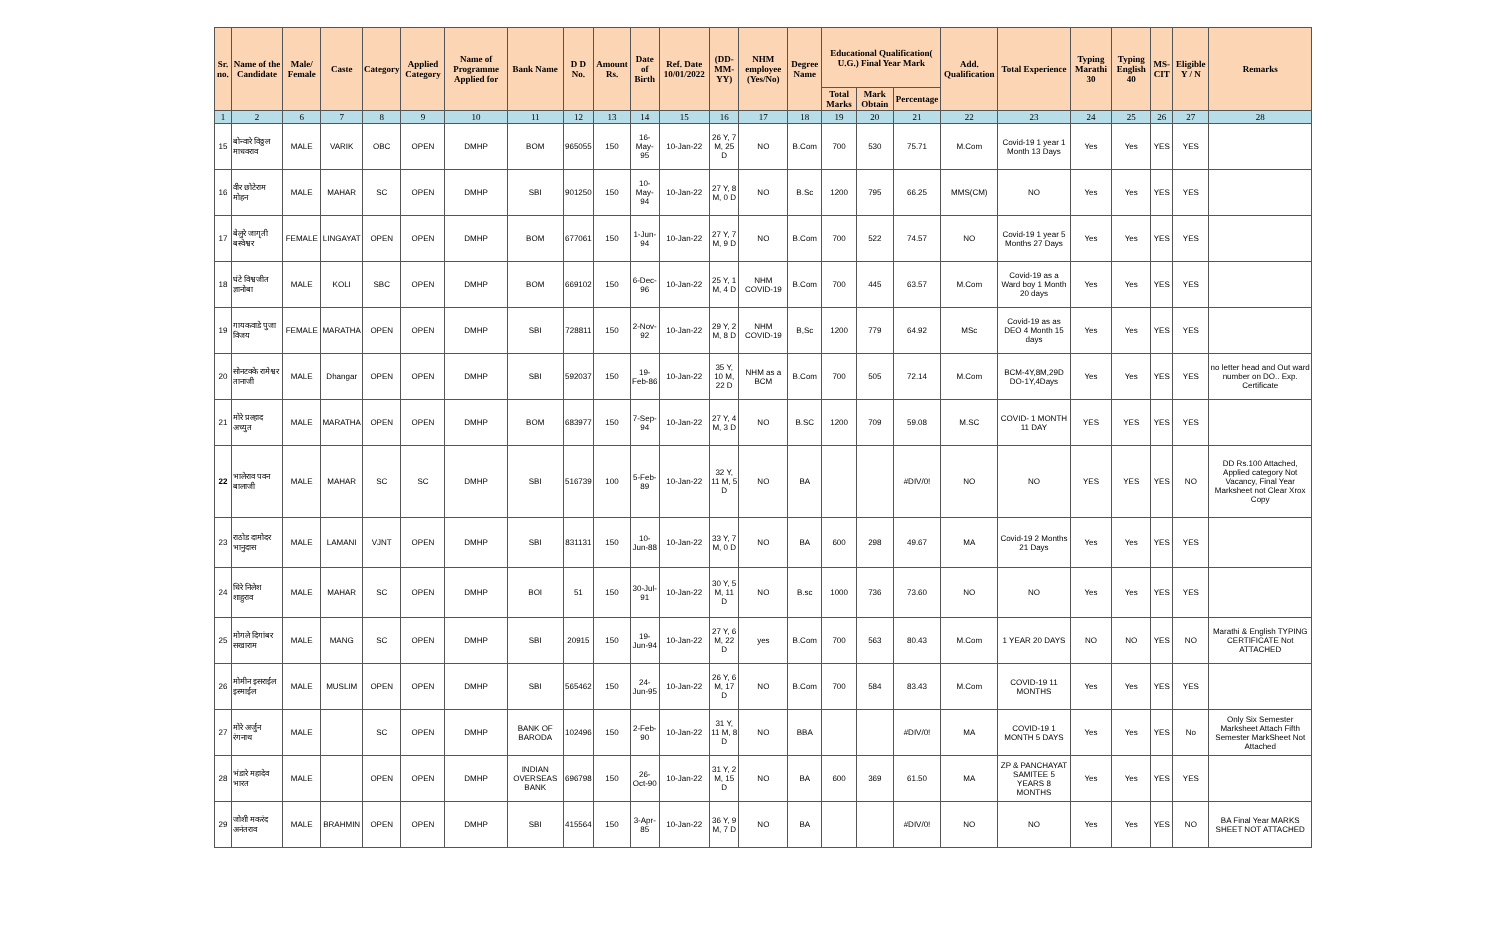| Sr. no. | Name of the Candidate | Male/ Female | Caste | Category | Applied Category | Name of Programme Applied for | Bank Name | D D No. | Amount Rs. | Date of Birth | Ref. Date 10/01/2022 | (DD-MM-YY) | NHM employee (Yes/No) | Degree Name | Educational Qualification( U.G.) Final Year Mark | | | Add. Qualification | Total Experience | Typing Marathi 30 | Typing English 40 | MS-CIT | Eligible Y / N | Remarks |
| --- | --- | --- | --- | --- | --- | --- | --- | --- | --- | --- | --- | --- | --- | --- | --- | --- | --- | --- | --- | --- | --- | --- | --- | --- |
| | | | | | | | | | | | | | | | Total Marks | Mark Obtain | Percentage | | | | | | | |
| 1 | 2 | 6 | 7 | 8 | 9 | 10 | 11 | 12 | 13 | 14 | 15 | 16 | 17 | 18 | 19 | 20 | 21 | 22 | 23 | 24 | 25 | 26 | 27 | 28 |
| 15 | बोन्वारे विठ्ठल माधवराव | MALE | VARIK | OBC | OPEN | DMHP | BOM | 965055 | 150 | 16-May-95 | 10-Jan-22 | 26 Y, 7 M, 25 D | NO | B.Com | 700 | 530 | 75.71 | M.Com | Covid-19 1 year 1 Month 13 Days | Yes | Yes | YES | YES | |
| 16 | वीर छोटेराम मोहन | MALE | MAHAR | SC | OPEN | DMHP | SBI | 901250 | 150 | 10-May-94 | 10-Jan-22 | 27 Y, 8 M, 0 D | NO | B.Sc | 1200 | 795 | 66.25 | MMS(CM) | NO | Yes | Yes | YES | YES | |
| 17 | बेलुरे जागृती बस्वेश्वर | FEMALE | LINGAYAT | OPEN | OPEN | DMHP | BOM | 677061 | 150 | 1-Jun-94 | 10-Jan-22 | 27 Y, 7 M, 9 D | NO | B.Com | 700 | 522 | 74.57 | NO | Covid-19 1 year 5 Months 27 Days | Yes | Yes | YES | YES | |
| 18 | घंटे विश्वजीत ज्ञानोबा | MALE | KOLI | SBC | OPEN | DMHP | BOM | 669102 | 150 | 6-Dec-96 | 10-Jan-22 | 25 Y, 1 M, 4 D | NHM COVID-19 | B.Com | 700 | 445 | 63.57 | M.Com | Covid-19 as a Ward boy 1 Month 20 days | Yes | Yes | YES | YES | |
| 19 | गायकवाडे पुजा विजय | FEMALE | MARATHA | OPEN | OPEN | DMHP | SBI | 728811 | 150 | 2-Nov-92 | 10-Jan-22 | 29 Y, 2 M, 8 D | NHM COVID-19 | B,Sc | 1200 | 779 | 64.92 | MSc | Covid-19 as as DEO 4 Month 15 days | Yes | Yes | YES | YES | |
| 20 | सोनटक्के रामेश्वर तानाजी | MALE | Dhangar | OPEN | OPEN | DMHP | SBI | 592037 | 150 | 19-Feb-86 | 10-Jan-22 | 35 Y, 10 M, 22 D | NHM as a BCM | B.Com | 700 | 505 | 72.14 | M.Com | BCM-4Y,8M,29D DO-1Y,4Days | Yes | Yes | YES | YES | no letter head and Out ward number on DO.. Exp. Certificate |
| 21 | मोरे प्रल्हाद अच्युत | MALE | MARATHA | OPEN | OPEN | DMHP | BOM | 683977 | 150 | 7-Sep-94 | 10-Jan-22 | 27 Y, 4 M, 3 D | NO | B.SC | 1200 | 709 | 59.08 | M.SC | COVID- 1 MONTH 11 DAY | YES | YES | YES | YES | |
| 22 | भालेराव पवन बालाजी | MALE | MAHAR | SC | SC | DMHP | SBI | 516739 | 100 | 5-Feb-89 | 10-Jan-22 | 32 Y, 11 M, 5 D | NO | BA | | | #DIV/0! | NO | NO | YES | YES | YES | NO | DD Rs.100 Attached, Applied category Not Vacancy, Final Year Marksheet not Clear Xrox Copy |
| 23 | राठोड दामोदर भानुदास | MALE | LAMANI | VJNT | OPEN | DMHP | SBI | 831131 | 150 | 10-Jun-88 | 10-Jan-22 | 33 Y, 7 M, 0 D | NO | BA | 600 | 298 | 49.67 | MA | Covid-19 2 Months 21 Days | Yes | Yes | YES | YES | |
| 24 | धिरे निलेश शाहुराव | MALE | MAHAR | SC | OPEN | DMHP | BOI | 51 | 150 | 30-Jul-91 | 10-Jan-22 | 30 Y, 5 M, 11 D | NO | B.sc | 1000 | 736 | 73.60 | NO | NO | Yes | Yes | YES | YES | |
| 25 | मोगले दिगांबर सखाराम | MALE | MANG | SC | OPEN | DMHP | SBI | 20915 | 150 | 19-Jun-94 | 10-Jan-22 | 27 Y, 6 M, 22 D | yes | B.Com | 700 | 563 | 80.43 | M.Com | 1 YEAR 20 DAYS | NO | NO | YES | NO | Marathi & English TYPING CERTIFICATE Not ATTACHED |
| 26 | मोमीन इसराईल इस्माईल | MALE | MUSLIM | OPEN | OPEN | DMHP | SBI | 565462 | 150 | 24-Jun-95 | 10-Jan-22 | 26 Y, 6 M, 17 D | NO | B.Com | 700 | 584 | 83.43 | M.Com | COVID-19 11 MONTHS | Yes | Yes | YES | YES | |
| 27 | मोरे अर्जुन रंगनाथ | MALE | | SC | OPEN | DMHP | BANK OF BARODA | 102496 | 150 | 2-Feb-90 | 10-Jan-22 | 31 Y, 11 M, 8 D | NO | BBA | | | #DIV/0! | MA | COVID-19 1 MONTH 5 DAYS | Yes | Yes | YES | No | Only Six Semester Marksheet Attach Fifth Semester MarkSheet Not Attached |
| 28 | भंडारे महादेव भारत | MALE | | OPEN | OPEN | DMHP | INDIAN OVERSEAS BANK | 696798 | 150 | 26-Oct-90 | 10-Jan-22 | 31 Y, 2 M, 15 D | NO | BA | 600 | 369 | 61.50 | MA | ZP & PANCHAYAT SAMITEE 5 YEARS 8 MONTHS | Yes | Yes | YES | YES | |
| 29 | जोशी मकरंद अनंतराव | MALE | BRAHMIN | OPEN | OPEN | DMHP | SBI | 415564 | 150 | 3-Apr-85 | 10-Jan-22 | 36 Y, 9 M, 7 D | NO | BA | | | #DIV/0! | NO | NO | Yes | Yes | YES | NO | BA Final Year MARKS SHEET NOT ATTACHED |